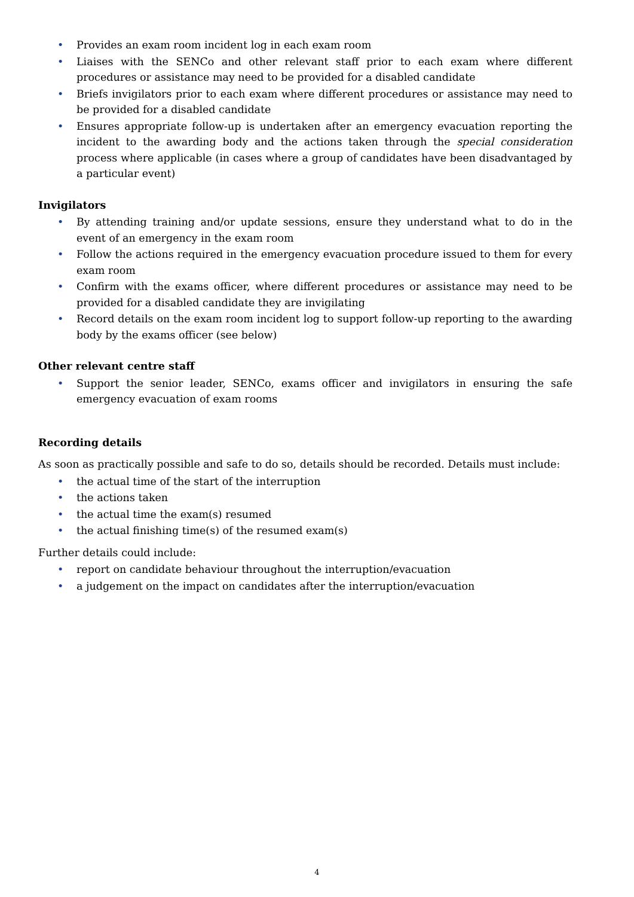• Provides an exam room incident log in each exam room
• Liaises with the SENCo and other relevant staff prior to each exam where different procedures or assistance may need to be provided for a disabled candidate
• Briefs invigilators prior to each exam where different procedures or assistance may need to be provided for a disabled candidate
• Ensures appropriate follow-up is undertaken after an emergency evacuation reporting the incident to the awarding body and the actions taken through the special consideration process where applicable (in cases where a group of candidates have been disadvantaged by a particular event)
Invigilators
• By attending training and/or update sessions, ensure they understand what to do in the event of an emergency in the exam room
• Follow the actions required in the emergency evacuation procedure issued to them for every exam room
• Confirm with the exams officer, where different procedures or assistance may need to be provided for a disabled candidate they are invigilating
• Record details on the exam room incident log to support follow-up reporting to the awarding body by the exams officer (see below)
Other relevant centre staff
• Support the senior leader, SENCo, exams officer and invigilators in ensuring the safe emergency evacuation of exam rooms
Recording details
As soon as practically possible and safe to do so, details should be recorded. Details must include:
• the actual time of the start of the interruption
• the actions taken
• the actual time the exam(s) resumed
• the actual finishing time(s) of the resumed exam(s)
Further details could include:
• report on candidate behaviour throughout the interruption/evacuation
• a judgement on the impact on candidates after the interruption/evacuation
4